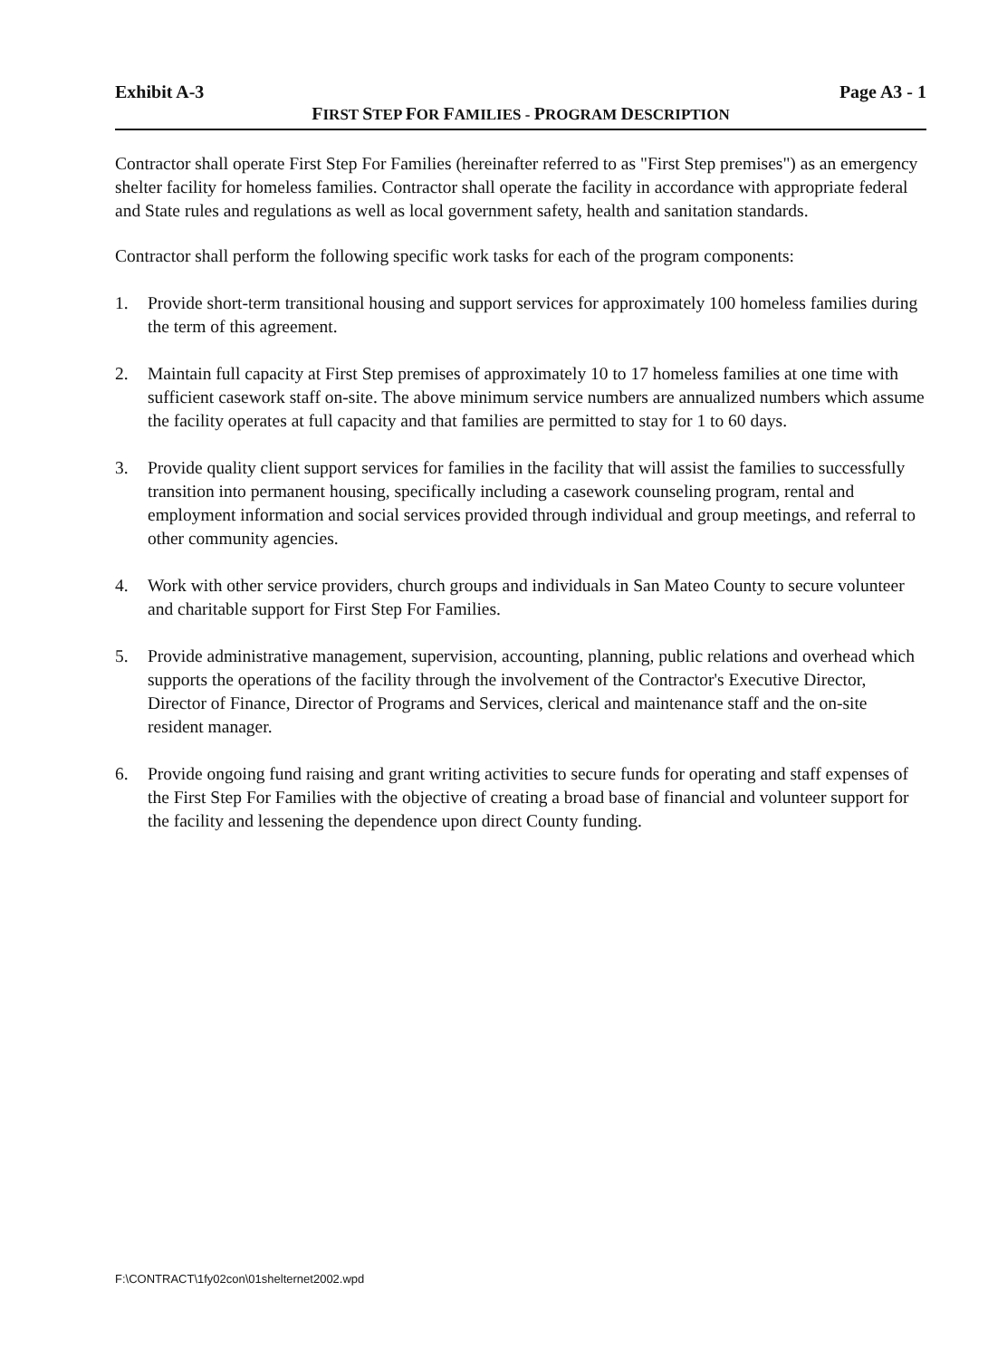Exhibit A-3 Page A3 - 1
FIRST STEP FOR FAMILIES - PROGRAM DESCRIPTION
Contractor shall operate First Step For Families (hereinafter referred to as "First Step premises") as an emergency shelter facility for homeless families. Contractor shall operate the facility in accordance with appropriate federal and State rules and regulations as well as local government safety, health and sanitation standards.
Contractor shall perform the following specific work tasks for each of the program components:
1. Provide short-term transitional housing and support services for approximately 100 homeless families during the term of this agreement.
2. Maintain full capacity at First Step premises of approximately 10 to 17 homeless families at one time with sufficient casework staff on-site. The above minimum service numbers are annualized numbers which assume the facility operates at full capacity and that families are permitted to stay for 1 to 60 days.
3. Provide quality client support services for families in the facility that will assist the families to successfully transition into permanent housing, specifically including a casework counseling program, rental and employment information and social services provided through individual and group meetings, and referral to other community agencies.
4. Work with other service providers, church groups and individuals in San Mateo County to secure volunteer and charitable support for First Step For Families.
5. Provide administrative management, supervision, accounting, planning, public relations and overhead which supports the operations of the facility through the involvement of the Contractor's Executive Director, Director of Finance, Director of Programs and Services, clerical and maintenance staff and the on-site resident manager.
6. Provide ongoing fund raising and grant writing activities to secure funds for operating and staff expenses of the First Step For Families with the objective of creating a broad base of financial and volunteer support for the facility and lessening the dependence upon direct County funding.
F:\CONTRACT\1fy02con\01shelternet2002.wpd